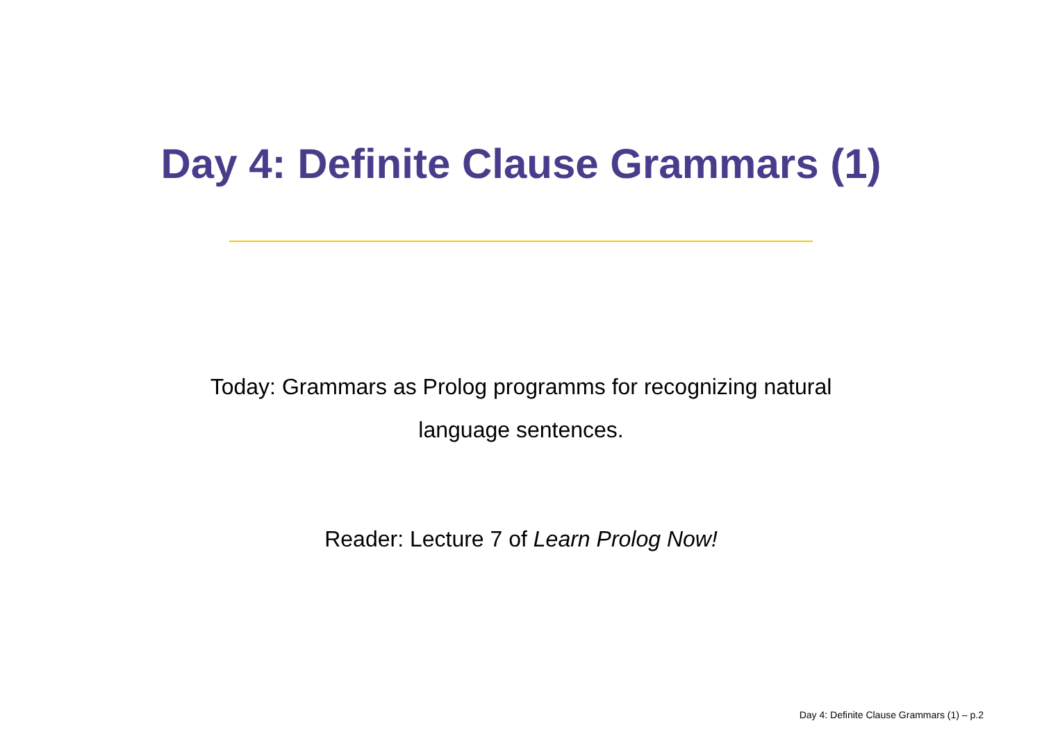Day 4: Definite Clause Grammars (1)
Today: Grammars as Prolog programms for recognizing natural
language sentences.
Reader: Lecture 7 of Learn Prolog Now!
Day 4: Definite Clause Grammars (1) – p.2